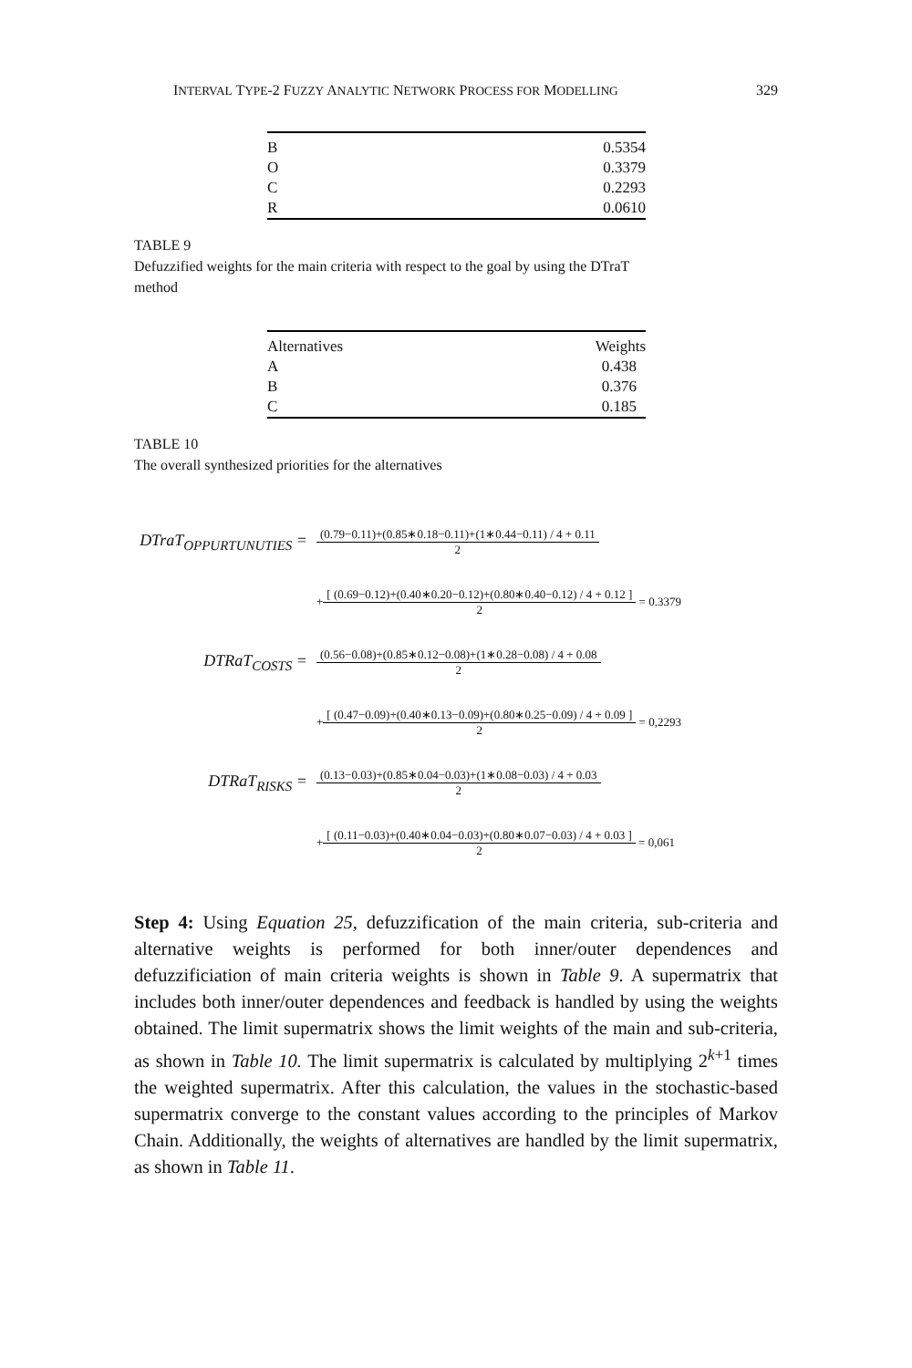INTERVAL TYPE-2 FUZZY ANALYTIC NETWORK PROCESS FOR MODELLING 329
| B | 0.5354 |
| O | 0.3379 |
| C | 0.2293 |
| R | 0.0610 |
TABLE 9
Defuzzified weights for the main criteria with respect to the goal by using the DTraT method
| Alternatives | Weights |
| --- | --- |
| A | 0.438 |
| B | 0.376 |
| C | 0.185 |
TABLE 10
The overall synthesized priorities for the alternatives
DTraT<sub>OPPURTUNUTIES</sub> = (0.79−0.11)+(0.85∗0.18−0.11)+(1∗0.44−0.11) / 4 + 0.11 2
+ [ (0.69−0.12)+(0.40∗0.20−0.12)+(0.80∗0.40−0.12) / 4 + 0.12 ] 2 = 0.3379
DTRaT<sub>COSTS</sub> = (0.56−0.08)+(0.85∗0.12−0.08)+(1∗0.28−0.08) / 4 + 0.08 2
+ [ (0.47−0.09)+(0.40∗0.13−0.09)+(0.80∗0.25−0.09) / 4 + 0.09 ] 2 = 0,2293
DTRaT<sub>RISKS</sub> = (0.13−0.03)+(0.85∗0.04−0.03)+(1∗0.08−0.03) / 4 + 0.03 2
+ [ (0.11−0.03)+(0.40∗0.04−0.03)+(0.80∗0.07−0.03) / 4 + 0.03 ] 2 = 0,061
Step 4: Using Equation 25, defuzzification of the main criteria, sub-criteria and alternative weights is performed for both inner/outer dependences and defuzzificiation of main criteria weights is shown in Table 9. A supermatrix that includes both inner/outer dependences and feedback is handled by using the weights obtained. The limit supermatrix shows the limit weights of the main and sub-criteria, as shown in Table 10. The limit supermatrix is calculated by multiplying 2<sup>k+1</sup> times the weighted supermatrix. After this calculation, the values in the stochastic-based supermatrix converge to the constant values according to the principles of Markov Chain. Additionally, the weights of alternatives are handled by the limit supermatrix, as shown in Table 11.